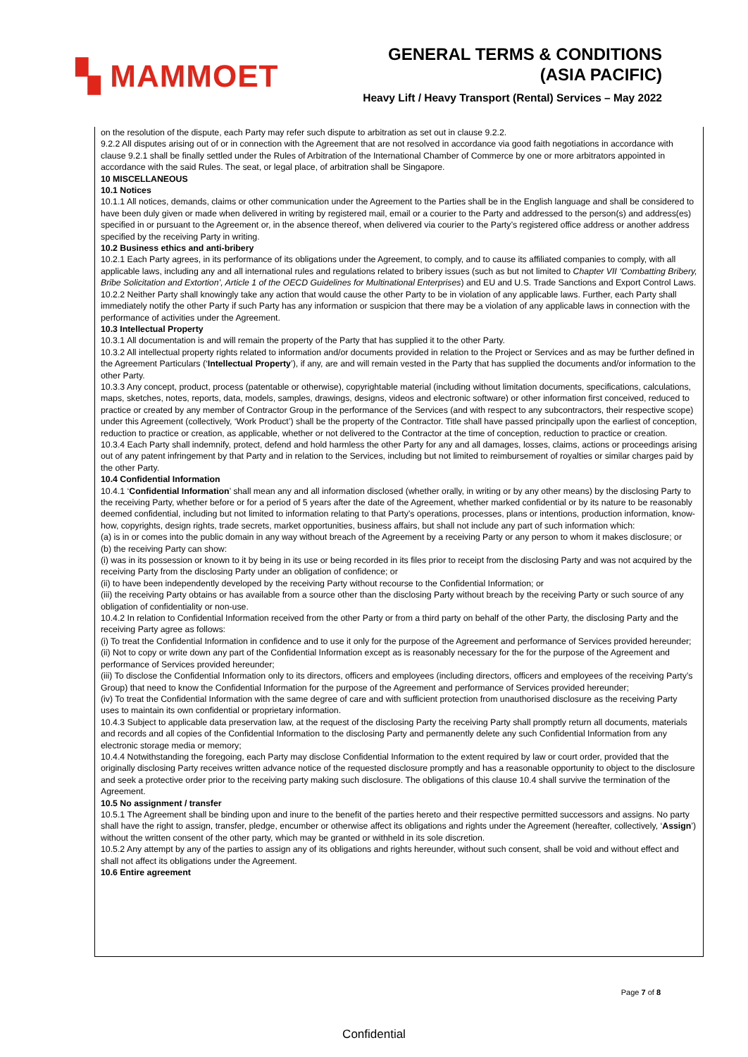▚ MAMMOET
GENERAL TERMS & CONDITIONS
(ASIA PACIFIC)
Heavy Lift / Heavy Transport (Rental) Services – May 2022
on the resolution of the dispute, each Party may refer such dispute to arbitration as set out in clause 9.2.2.
9.2.2 All disputes arising out of or in connection with the Agreement that are not resolved in accordance via good faith negotiations in accordance with clause 9.2.1 shall be finally settled under the Rules of Arbitration of the International Chamber of Commerce by one or more arbitrators appointed in accordance with the said Rules. The seat, or legal place, of arbitration shall be Singapore.
10 MISCELLANEOUS
10.1 Notices
10.1.1 All notices, demands, claims or other communication under the Agreement to the Parties shall be in the English language and shall be considered to have been duly given or made when delivered in writing by registered mail, email or a courier to the Party and addressed to the person(s) and address(es) specified in or pursuant to the Agreement or, in the absence thereof, when delivered via courier to the Party’s registered office address or another address specified by the receiving Party in writing.
10.2 Business ethics and anti-bribery
10.2.1 Each Party agrees, in its performance of its obligations under the Agreement, to comply, and to cause its affiliated companies to comply, with all applicable laws, including any and all international rules and regulations related to bribery issues (such as but not limited to Chapter VII ‘Combatting Bribery, Bribe Solicitation and Extortion’, Article 1 of the OECD Guidelines for Multinational Enterprises) and EU and U.S. Trade Sanctions and Export Control Laws.
10.2.2 Neither Party shall knowingly take any action that would cause the other Party to be in violation of any applicable laws. Further, each Party shall immediately notify the other Party if such Party has any information or suspicion that there may be a violation of any applicable laws in connection with the performance of activities under the Agreement.
10.3 Intellectual Property
10.3.1 All documentation is and will remain the property of the Party that has supplied it to the other Party.
10.3.2 All intellectual property rights related to information and/or documents provided in relation to the Project or Services and as may be further defined in the Agreement Particulars (‘Intellectual Property’), if any, are and will remain vested in the Party that has supplied the documents and/or information to the other Party.
10.3.3 Any concept, product, process (patentable or otherwise), copyrightable material (including without limitation documents, specifications, calculations, maps, sketches, notes, reports, data, models, samples, drawings, designs, videos and electronic software) or other information first conceived, reduced to practice or created by any member of Contractor Group in the performance of the Services (and with respect to any subcontractors, their respective scope) under this Agreement (collectively, ‘Work Product’) shall be the property of the Contractor. Title shall have passed principally upon the earliest of conception, reduction to practice or creation, as applicable, whether or not delivered to the Contractor at the time of conception, reduction to practice or creation.
10.3.4 Each Party shall indemnify, protect, defend and hold harmless the other Party for any and all damages, losses, claims, actions or proceedings arising out of any patent infringement by that Party and in relation to the Services, including but not limited to reimbursement of royalties or similar charges paid by the other Party.
10.4 Confidential Information
10.4.1 ‘Confidential Information’ shall mean any and all information disclosed (whether orally, in writing or by any other means) by the disclosing Party to the receiving Party, whether before or for a period of 5 years after the date of the Agreement, whether marked confidential or by its nature to be reasonably deemed confidential, including but not limited to information relating to that Party’s operations, processes, plans or intentions, production information, know-how, copyrights, design rights, trade secrets, market opportunities, business affairs, but shall not include any part of such information which:
(a) is in or comes into the public domain in any way without breach of the Agreement by a receiving Party or any person to whom it makes disclosure; or
(b) the receiving Party can show:
(i) was in its possession or known to it by being in its use or being recorded in its files prior to receipt from the disclosing Party and was not acquired by the receiving Party from the disclosing Party under an obligation of confidence; or
(ii) to have been independently developed by the receiving Party without recourse to the Confidential Information; or
(iii) the receiving Party obtains or has available from a source other than the disclosing Party without breach by the receiving Party or such source of any obligation of confidentiality or non-use.
10.4.2 In relation to Confidential Information received from the other Party or from a third party on behalf of the other Party, the disclosing Party and the receiving Party agree as follows:
(i) To treat the Confidential Information in confidence and to use it only for the purpose of the Agreement and performance of Services provided hereunder;
(ii) Not to copy or write down any part of the Confidential Information except as is reasonably necessary for the for the purpose of the Agreement and performance of Services provided hereunder;
(iii) To disclose the Confidential Information only to its directors, officers and employees (including directors, officers and employees of the receiving Party’s Group) that need to know the Confidential Information for the purpose of the Agreement and performance of Services provided hereunder;
(iv) To treat the Confidential Information with the same degree of care and with sufficient protection from unauthorised disclosure as the receiving Party uses to maintain its own confidential or proprietary information.
10.4.3 Subject to applicable data preservation law, at the request of the disclosing Party the receiving Party shall promptly return all documents, materials and records and all copies of the Confidential Information to the disclosing Party and permanently delete any such Confidential Information from any electronic storage media or memory;
10.4.4 Notwithstanding the foregoing, each Party may disclose Confidential Information to the extent required by law or court order, provided that the originally disclosing Party receives written advance notice of the requested disclosure promptly and has a reasonable opportunity to object to the disclosure and seek a protective order prior to the receiving party making such disclosure. The obligations of this clause 10.4 shall survive the termination of the Agreement.
10.5 No assignment / transfer
10.5.1 The Agreement shall be binding upon and inure to the benefit of the parties hereto and their respective permitted successors and assigns. No party shall have the right to assign, transfer, pledge, encumber or otherwise affect its obligations and rights under the Agreement (hereafter, collectively, ‘Assign’) without the written consent of the other party, which may be granted or withheld in its sole discretion.
10.5.2 Any attempt by any of the parties to assign any of its obligations and rights hereunder, without such consent, shall be void and without effect and shall not affect its obligations under the Agreement.
10.6 Entire agreement
Page 7 of 8
Confidential